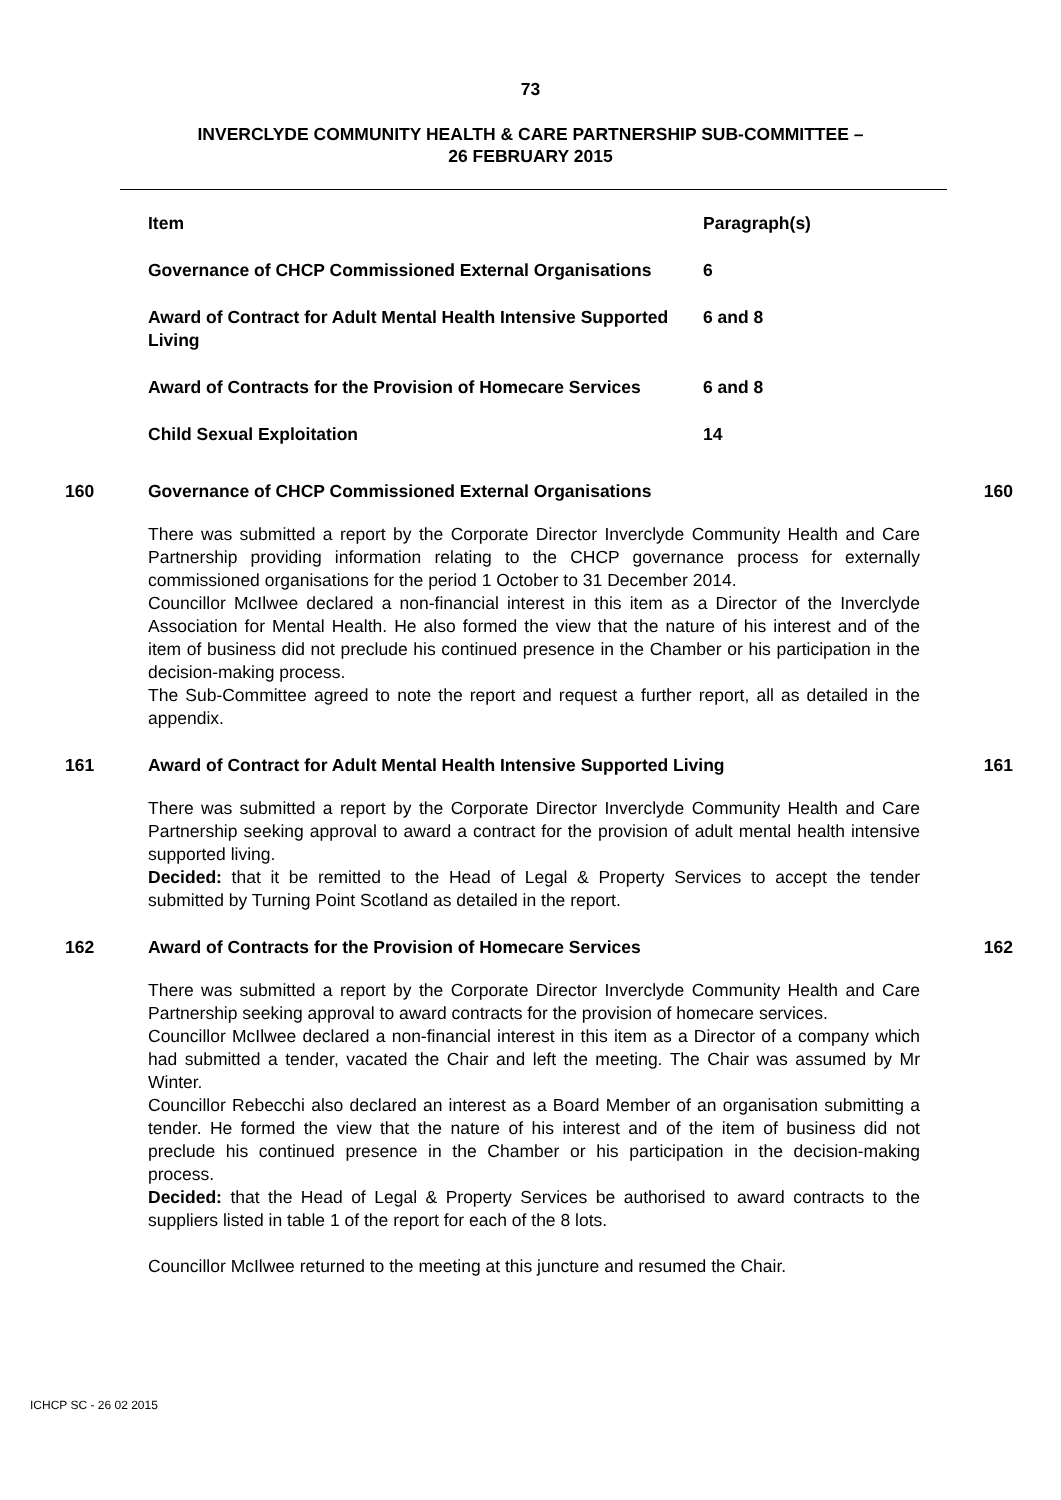73
INVERCLYDE COMMUNITY HEALTH & CARE PARTNERSHIP SUB-COMMITTEE –
26 FEBRUARY 2015
| Item | Paragraph(s) |
| --- | --- |
| Governance of CHCP Commissioned External Organisations | 6 |
| Award of Contract for Adult Mental Health Intensive Supported Living | 6 and 8 |
| Award of Contracts for the Provision of Homecare Services | 6 and 8 |
| Child Sexual Exploitation | 14 |
160 Governance of CHCP Commissioned External Organisations 160
There was submitted a report by the Corporate Director Inverclyde Community Health and Care Partnership providing information relating to the CHCP governance process for externally commissioned organisations for the period 1 October to 31 December 2014.
Councillor McIlwee declared a non-financial interest in this item as a Director of the Inverclyde Association for Mental Health. He also formed the view that the nature of his interest and of the item of business did not preclude his continued presence in the Chamber or his participation in the decision-making process.
The Sub-Committee agreed to note the report and request a further report, all as detailed in the appendix.
161 Award of Contract for Adult Mental Health Intensive Supported Living 161
There was submitted a report by the Corporate Director Inverclyde Community Health and Care Partnership seeking approval to award a contract for the provision of adult mental health intensive supported living.
Decided: that it be remitted to the Head of Legal & Property Services to accept the tender submitted by Turning Point Scotland as detailed in the report.
162 Award of Contracts for the Provision of Homecare Services 162
There was submitted a report by the Corporate Director Inverclyde Community Health and Care Partnership seeking approval to award contracts for the provision of homecare services.
Councillor McIlwee declared a non-financial interest in this item as a Director of a company which had submitted a tender, vacated the Chair and left the meeting. The Chair was assumed by Mr Winter.
Councillor Rebecchi also declared an interest as a Board Member of an organisation submitting a tender. He formed the view that the nature of his interest and of the item of business did not preclude his continued presence in the Chamber or his participation in the decision-making process.
Decided: that the Head of Legal & Property Services be authorised to award contracts to the suppliers listed in table 1 of the report for each of the 8 lots.
Councillor McIlwee returned to the meeting at this juncture and resumed the Chair.
ICHCP SC - 26 02 2015